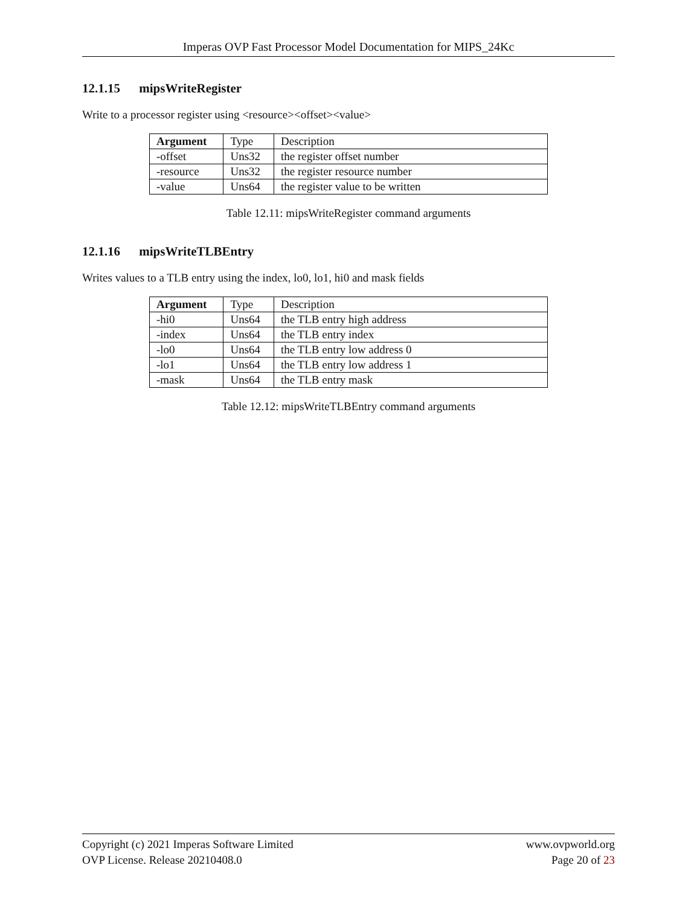Imperas OVP Fast Processor Model Documentation for MIPS_24Kc
12.1.15 mipsWriteRegister
Write to a processor register using <resource><offset><value>
| Argument | Type | Description |
| --- | --- | --- |
| -offset | Uns32 | the register offset number |
| -resource | Uns32 | the register resource number |
| -value | Uns64 | the register value to be written |
Table 12.11: mipsWriteRegister command arguments
12.1.16 mipsWriteTLBEntry
Writes values to a TLB entry using the index, lo0, lo1, hi0 and mask fields
| Argument | Type | Description |
| --- | --- | --- |
| -hi0 | Uns64 | the TLB entry high address |
| -index | Uns64 | the TLB entry index |
| -lo0 | Uns64 | the TLB entry low address 0 |
| -lo1 | Uns64 | the TLB entry low address 1 |
| -mask | Uns64 | the TLB entry mask |
Table 12.12: mipsWriteTLBEntry command arguments
Copyright (c) 2021 Imperas Software Limited
OVP License. Release 20210408.0
www.ovpworld.org
Page 20 of 23